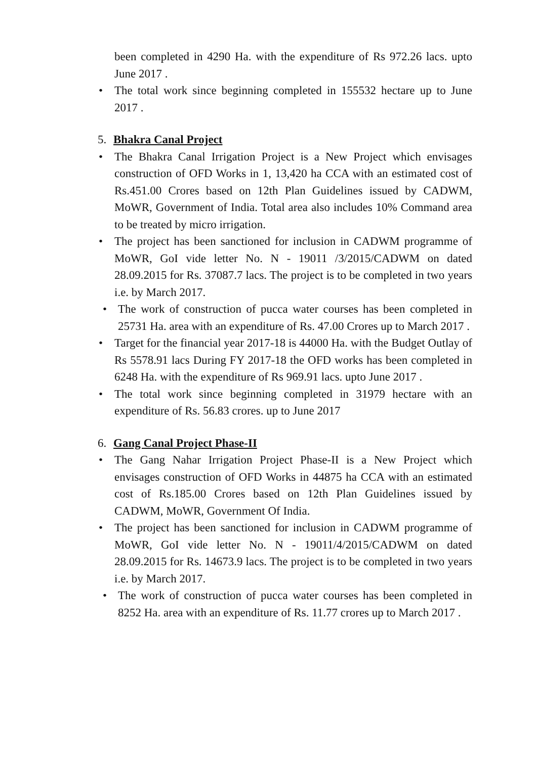been completed in 4290 Ha. with the expenditure of Rs 972.26 lacs. upto June 2017 .
• The total work since beginning completed in 155532 hectare up to June 2017 .
5. Bhakra Canal Project
• The Bhakra Canal Irrigation Project is a New Project which envisages construction of OFD Works in 1, 13,420 ha CCA with an estimated cost of Rs.451.00 Crores based on 12th Plan Guidelines issued by CADWM, MoWR, Government of India. Total area also includes 10% Command area to be treated by micro irrigation.
• The project has been sanctioned for inclusion in CADWM programme of MoWR, GoI vide letter No. N - 19011 /3/2015/CADWM on dated 28.09.2015 for Rs. 37087.7 lacs. The project is to be completed in two years i.e. by March 2017.
• The work of construction of pucca water courses has been completed in 25731 Ha. area with an expenditure of Rs. 47.00 Crores up to March 2017 .
• Target for the financial year 2017-18 is 44000 Ha. with the Budget Outlay of Rs 5578.91 lacs During FY 2017-18 the OFD works has been completed in 6248 Ha. with the expenditure of Rs 969.91 lacs. upto June 2017 .
• The total work since beginning completed in 31979 hectare with an expenditure of Rs. 56.83 crores. up to June 2017
6. Gang Canal Project Phase-II
• The Gang Nahar Irrigation Project Phase-II is a New Project which envisages construction of OFD Works in 44875 ha CCA with an estimated cost of Rs.185.00 Crores based on 12th Plan Guidelines issued by CADWM, MoWR, Government Of India.
• The project has been sanctioned for inclusion in CADWM programme of MoWR, GoI vide letter No. N - 19011/4/2015/CADWM on dated 28.09.2015 for Rs. 14673.9 lacs. The project is to be completed in two years i.e. by March 2017.
• The work of construction of pucca water courses has been completed in 8252 Ha. area with an expenditure of Rs. 11.77 crores up to March 2017 .